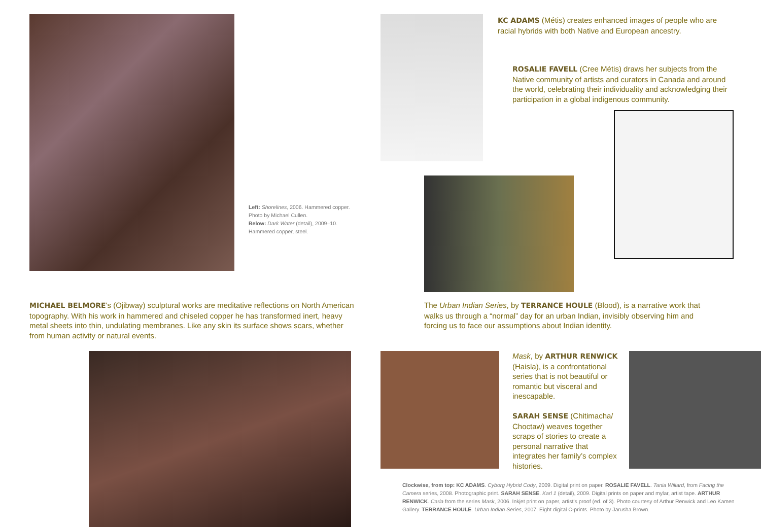Left: Shorelines, 2006. Hammered copper. Photo by Michael Cullen.
Below: Dark Water (detail), 2009–10. Hammered copper, steel.
KC ADAMS (Métis) creates enhanced images of people who are racial hybrids with both Native and European ancestry.
ROSALIE FAVELL (Cree Métis) draws her subjects from the Native community of artists and curators in Canada and around the world, celebrating their individuality and acknowledging their participation in a global indigenous community.
MICHAEL BELMORE's (Ojibway) sculptural works are meditative reflections on North American topography. With his work in hammered and chiseled copper he has transformed inert, heavy metal sheets into thin, undulating membranes. Like any skin its surface shows scars, whether from human activity or natural events.
The Urban Indian Series, by TERRANCE HOULE (Blood), is a narrative work that walks us through a “normal” day for an urban Indian, invisibly observing him and forcing us to face our assumptions about Indian identity.
Mask, by ARTHUR RENWICK (Haisla), is a confrontational series that is not beautiful or romantic but visceral and inescapable.
SARAH SENSE (Chitimacha/ Choctaw) weaves together scraps of stories to create a personal narrative that integrates her family’s complex histories.
Clockwise, from top: KC ADAMS. Cyborg Hybrid Cody, 2009. Digital print on paper. ROSALIE FAVELL. Tania Willard, from Facing the Camera series, 2008. Photographic print. SARAH SENSE. Karl 1 (detail), 2009. Digital prints on paper and mylar, artist tape. ARTHUR RENWICK. Carla from the series Mask, 2006. Inkjet print on paper, artist’s proof (ed. of 3). Photo courtesy of Arthur Renwick and Leo Kamen Gallery. TERRANCE HOULE. Urban Indian Series, 2007. Eight digital C-prints. Photo by Jarusha Brown.